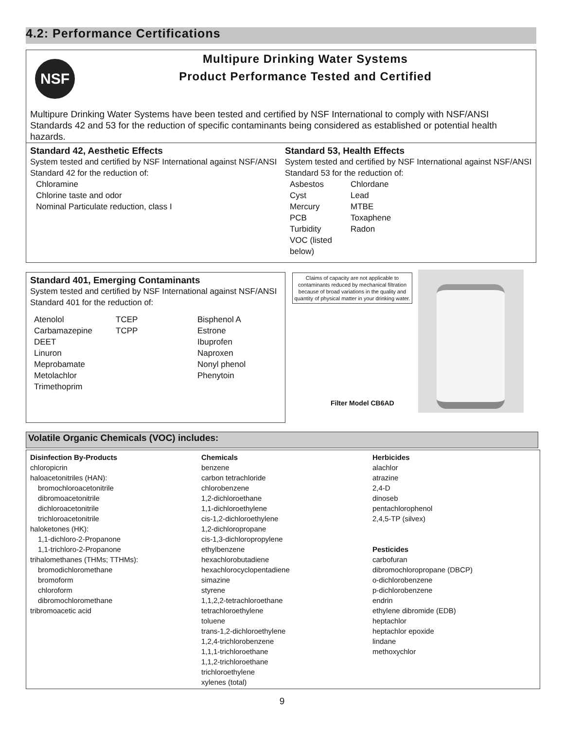4.2: Performance Certifications
NSF
Multipure Drinking Water Systems
Product Performance Tested and Certified
Multipure Drinking Water Systems have been tested and certified by NSF International to comply with NSF/ANSI Standards 42 and 53 for the reduction of specific contaminants being considered as established or potential health hazards.
Standard 42, Aesthetic Effects
System tested and certified by NSF International against NSF/ANSI Standard 42 for the reduction of:
Chloramine
Chlorine taste and odor
Nominal Particulate reduction, class I
Standard 53, Health Effects
System tested and certified by NSF International against NSF/ANSI Standard 53 for the reduction of:
Asbestos Chlordane Cyst Lead Mercury MTBE PCB Toxaphene Turbidity Radon VOC (listed below)
Standard 401, Emerging Contaminants
System tested and certified by NSF International against NSF/ANSI Standard 401 for the reduction of:
Atenolol TCEP Bisphenol A Carbamazepine TCPP Estrone DEET Ibuprofen Linuron Naproxen Meprobamate Nonyl phenol Metolachlor Phenytoin Trimethoprim
Claims of capacity are not applicable to contaminants reduced by mechanical filtration because of broad variations in the quality and quantity of physical matter in your drinking water.
Filter Model CB6AD
Volatile Organic Chemicals (VOC) includes:
Disinfection By-Products
chloropicrin
haloacetonitriles (HAN):
bromochloroacetonitrile
dibromoacetonitrile
dichloroacetonitrile
trichloroacetonitrile
haloketones (HK):
1,1-dichloro-2-Propanone
1,1-trichloro-2-Propanone
trihalomethanes (THMs; TTHMs):
bromodichloromethane
bromoform
chloroform
dibromochloromethane
tribromoacetic acid
Chemicals
benzene
carbon tetrachloride
chlorobenzene
1,2-dichloroethane
1,1-dichloroethylene
cis-1,2-dichloroethylene
1,2-dichloropropane
cis-1,3-dichloropropylene
ethylbenzene
hexachlorobutadiene
hexachlorocyclopentadiene
simazine
styrene
1,1,2,2-tetrachloroethane
tetrachloroethylene
toluene
trans-1,2-dichloroethylene
1,2,4-trichlorobenzene
1,1,1-trichloroethane
1,1,2-trichloroethane
trichloroethylene
xylenes (total)
Herbicides
alachlor
atrazine
2,4-D
dinoseb
pentachlorophenol
2,4,5-TP (silvex)
Pesticides
carbofuran
dibromochloropropane (DBCP)
o-dichlorobenzene
p-dichlorobenzene
endrin
ethylene dibromide (EDB)
heptachlor
heptachlor epoxide
lindane
methoxychlor
9